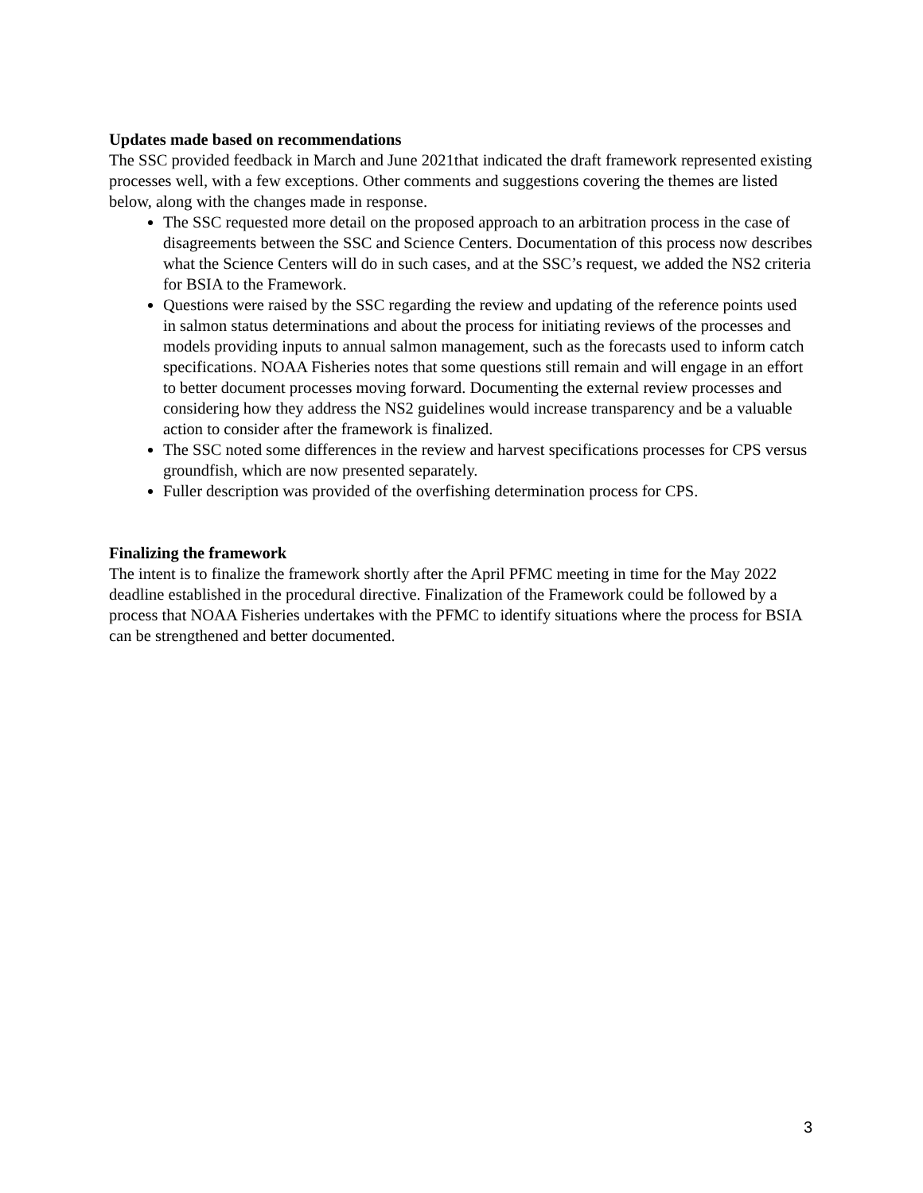Updates made based on recommendations
The SSC provided feedback in March and June 2021that indicated the draft framework represented existing processes well, with a few exceptions. Other comments and suggestions covering the themes are listed below, along with the changes made in response.
The SSC requested more detail on the proposed approach to an arbitration process in the case of disagreements between the SSC and Science Centers. Documentation of this process now describes what the Science Centers will do in such cases, and at the SSC’s request, we added the NS2 criteria for BSIA to the Framework.
Questions were raised by the SSC regarding the review and updating of the reference points used in salmon status determinations and about the process for initiating reviews of the processes and models providing inputs to annual salmon management, such as the forecasts used to inform catch specifications. NOAA Fisheries notes that some questions still remain and will engage in an effort to better document processes moving forward. Documenting the external review processes and considering how they address the NS2 guidelines would increase transparency and be a valuable action to consider after the framework is finalized.
The SSC noted some differences in the review and harvest specifications processes for CPS versus groundfish, which are now presented separately.
Fuller description was provided of the overfishing determination process for CPS.
Finalizing the framework
The intent is to finalize the framework shortly after the April PFMC meeting in time for the May 2022 deadline established in the procedural directive. Finalization of the Framework could be followed by a process that NOAA Fisheries undertakes with the PFMC to identify situations where the process for BSIA can be strengthened and better documented.
3